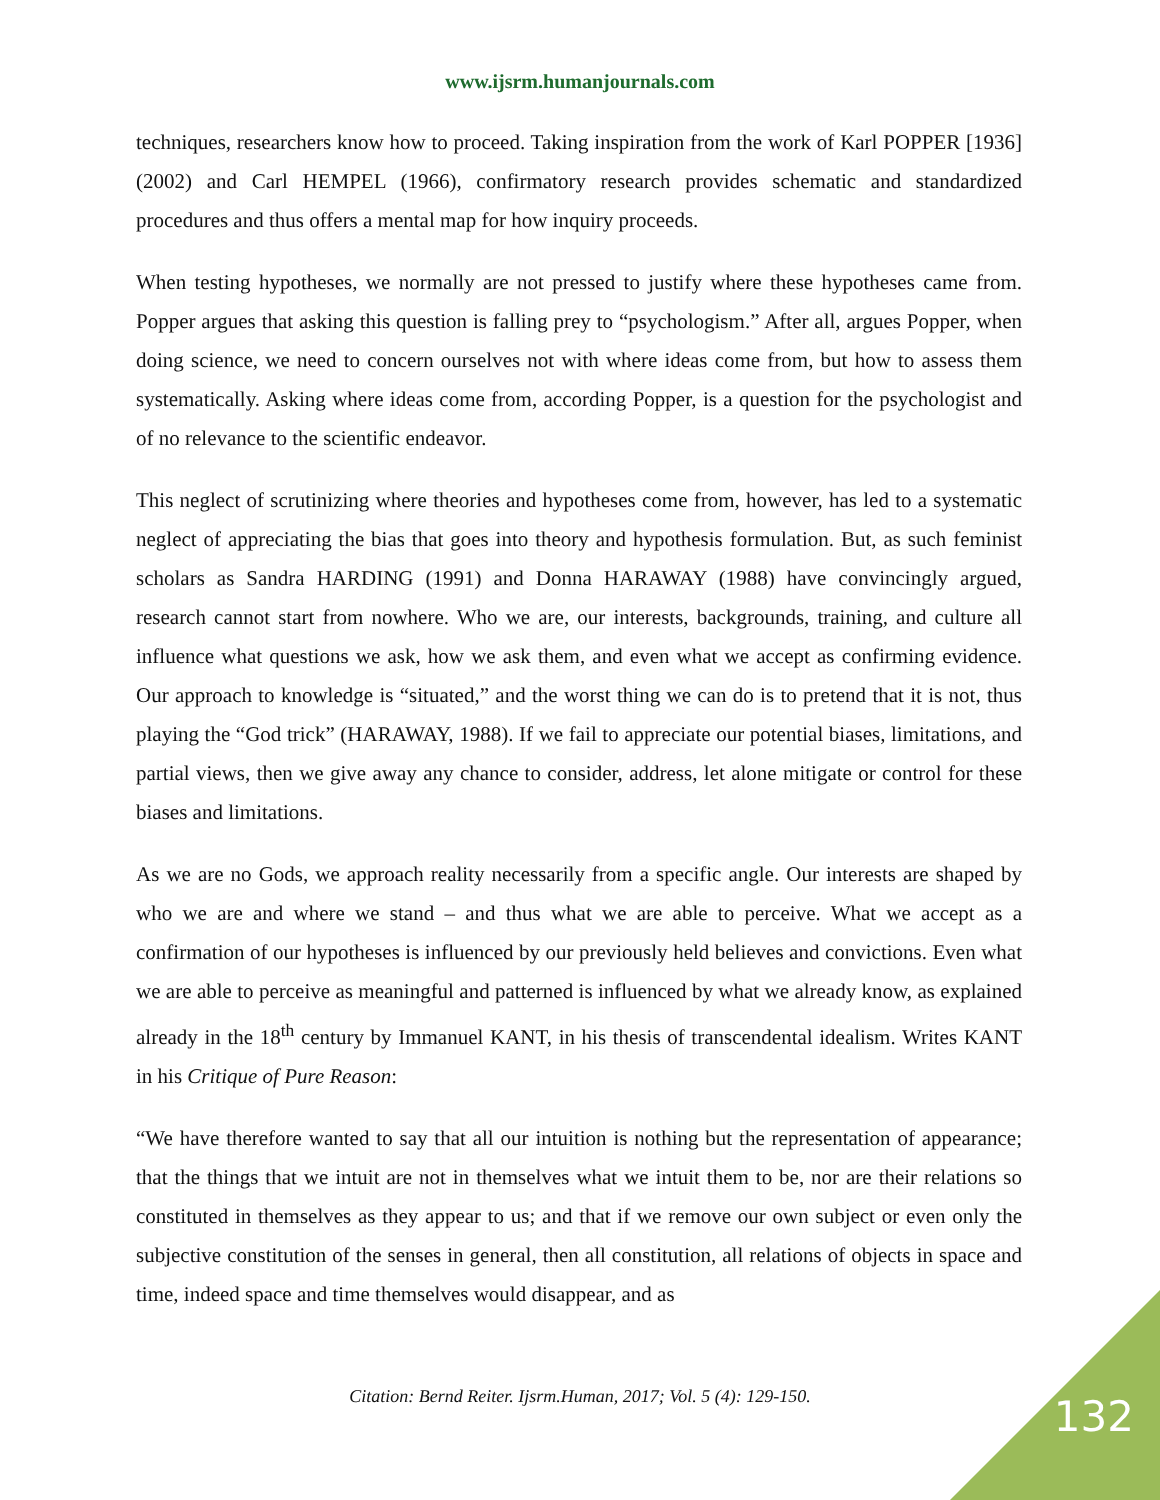www.ijsrm.humanjournals.com
techniques, researchers know how to proceed. Taking inspiration from the work of Karl POPPER [1936] (2002) and Carl HEMPEL (1966), confirmatory research provides schematic and standardized procedures and thus offers a mental map for how inquiry proceeds.
When testing hypotheses, we normally are not pressed to justify where these hypotheses came from. Popper argues that asking this question is falling prey to “psychologism.” After all, argues Popper, when doing science, we need to concern ourselves not with where ideas come from, but how to assess them systematically. Asking where ideas come from, according Popper, is a question for the psychologist and of no relevance to the scientific endeavor.
This neglect of scrutinizing where theories and hypotheses come from, however, has led to a systematic neglect of appreciating the bias that goes into theory and hypothesis formulation. But, as such feminist scholars as Sandra HARDING (1991) and Donna HARAWAY (1988) have convincingly argued, research cannot start from nowhere. Who we are, our interests, backgrounds, training, and culture all influence what questions we ask, how we ask them, and even what we accept as confirming evidence. Our approach to knowledge is “situated,” and the worst thing we can do is to pretend that it is not, thus playing the “God trick” (HARAWAY, 1988). If we fail to appreciate our potential biases, limitations, and partial views, then we give away any chance to consider, address, let alone mitigate or control for these biases and limitations.
As we are no Gods, we approach reality necessarily from a specific angle. Our interests are shaped by who we are and where we stand – and thus what we are able to perceive. What we accept as a confirmation of our hypotheses is influenced by our previously held believes and convictions. Even what we are able to perceive as meaningful and patterned is influenced by what we already know, as explained already in the 18<sup>th</sup> century by Immanuel KANT, in his thesis of transcendental idealism. Writes KANT in his Critique of Pure Reason:
“We have therefore wanted to say that all our intuition is nothing but the representation of appearance; that the things that we intuit are not in themselves what we intuit them to be, nor are their relations so constituted in themselves as they appear to us; and that if we remove our own subject or even only the subjective constitution of the senses in general, then all constitution, all relations of objects in space and time, indeed space and time themselves would disappear, and as
Citation: Bernd Reiter. Ijsrm.Human, 2017; Vol. 5 (4): 129-150. 132